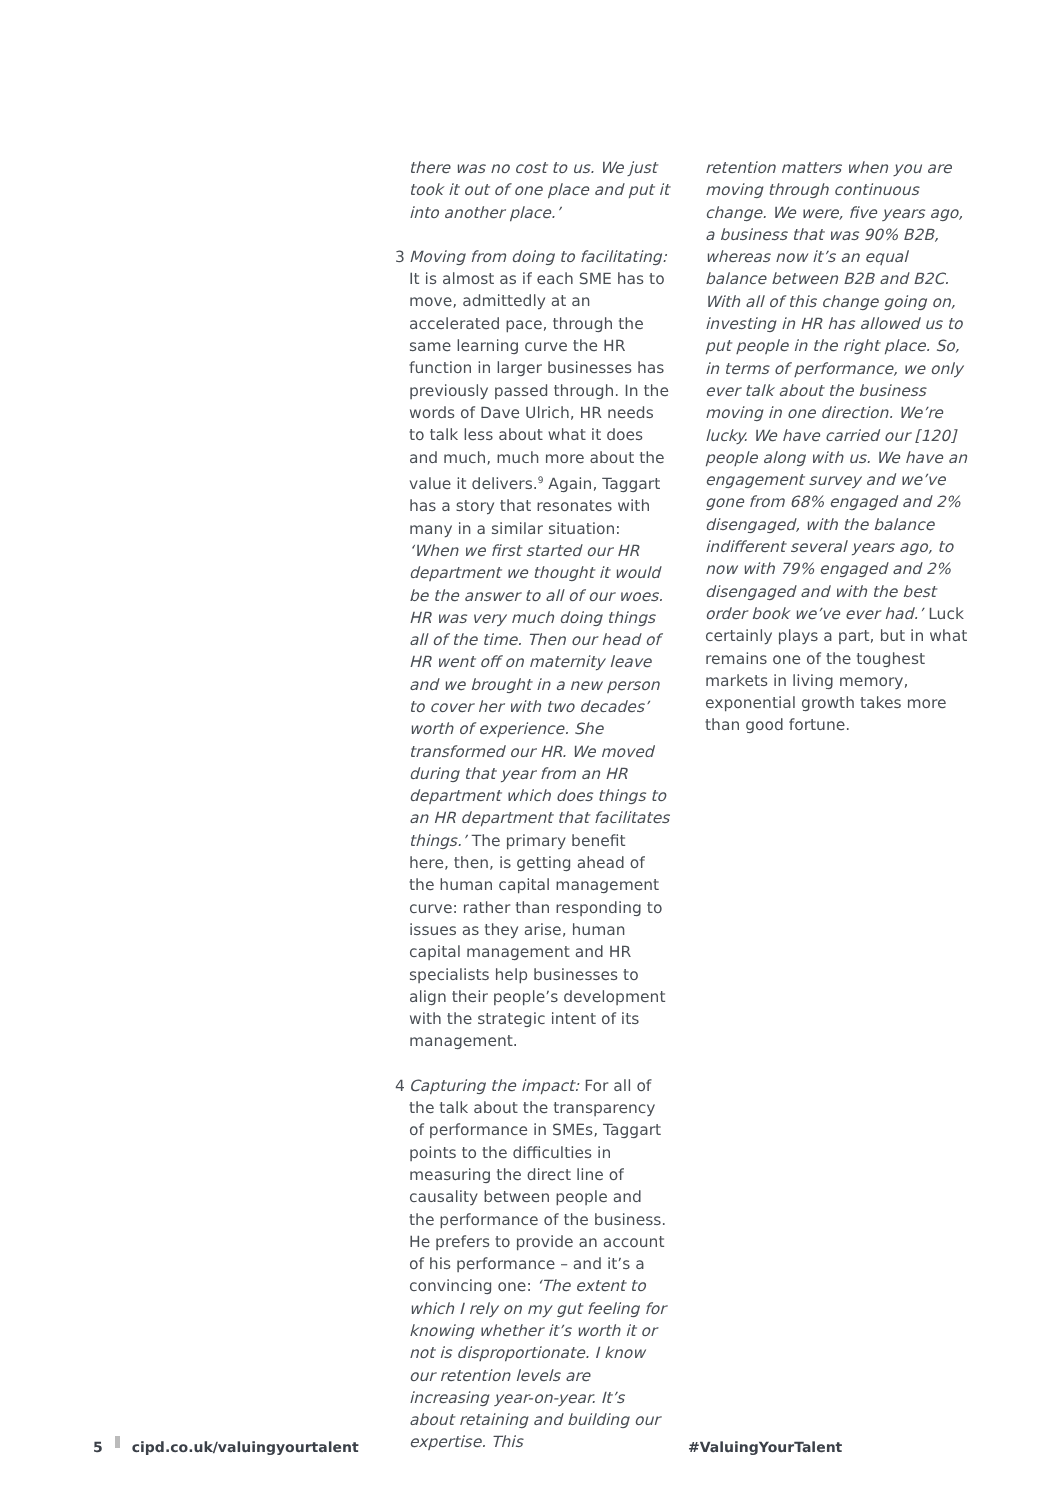there was no cost to us. We just took it out of one place and put it into another place.’
3 Moving from doing to facilitating: It is almost as if each SME has to move, admittedly at an accelerated pace, through the same learning curve the HR function in larger businesses has previously passed through. In the words of Dave Ulrich, HR needs to talk less about what it does and much, much more about the value it delivers.<sup>9</sup> Again, Taggart has a story that resonates with many in a similar situation: ‘When we first started our HR department we thought it would be the answer to all of our woes. HR was very much doing things all of the time. Then our head of HR went off on maternity leave and we brought in a new person to cover her with two decades’ worth of experience. She transformed our HR. We moved during that year from an HR department which does things to an HR department that facilitates things.’ The primary benefit here, then, is getting ahead of the human capital management curve: rather than responding to issues as they arise, human capital management and HR specialists help businesses to align their people’s development with the strategic intent of its management.
4 Capturing the impact: For all of the talk about the transparency of performance in SMEs, Taggart points to the difficulties in measuring the direct line of causality between people and the performance of the business. He prefers to provide an account of his performance – and it’s a convincing one: ‘The extent to which I rely on my gut feeling for knowing whether it’s worth it or not is disproportionate. I know our retention levels are increasing year-on-year. It’s about retaining and building our expertise. This
retention matters when you are moving through continuous change. We were, five years ago, a business that was 90% B2B, whereas now it’s an equal balance between B2B and B2C. With all of this change going on, investing in HR has allowed us to put people in the right place. So, in terms of performance, we only ever talk about the business moving in one direction. We’re lucky. We have carried our [120] people along with us. We have an engagement survey and we’ve gone from 68% engaged and 2% disengaged, with the balance indifferent several years ago, to now with 79% engaged and 2% disengaged and with the best order book we’ve ever had.’ Luck certainly plays a part, but in what remains one of the toughest markets in living memory, exponential growth takes more than good fortune.
5 cipd.co.uk/valuingyourtalent #ValuingYourTalent